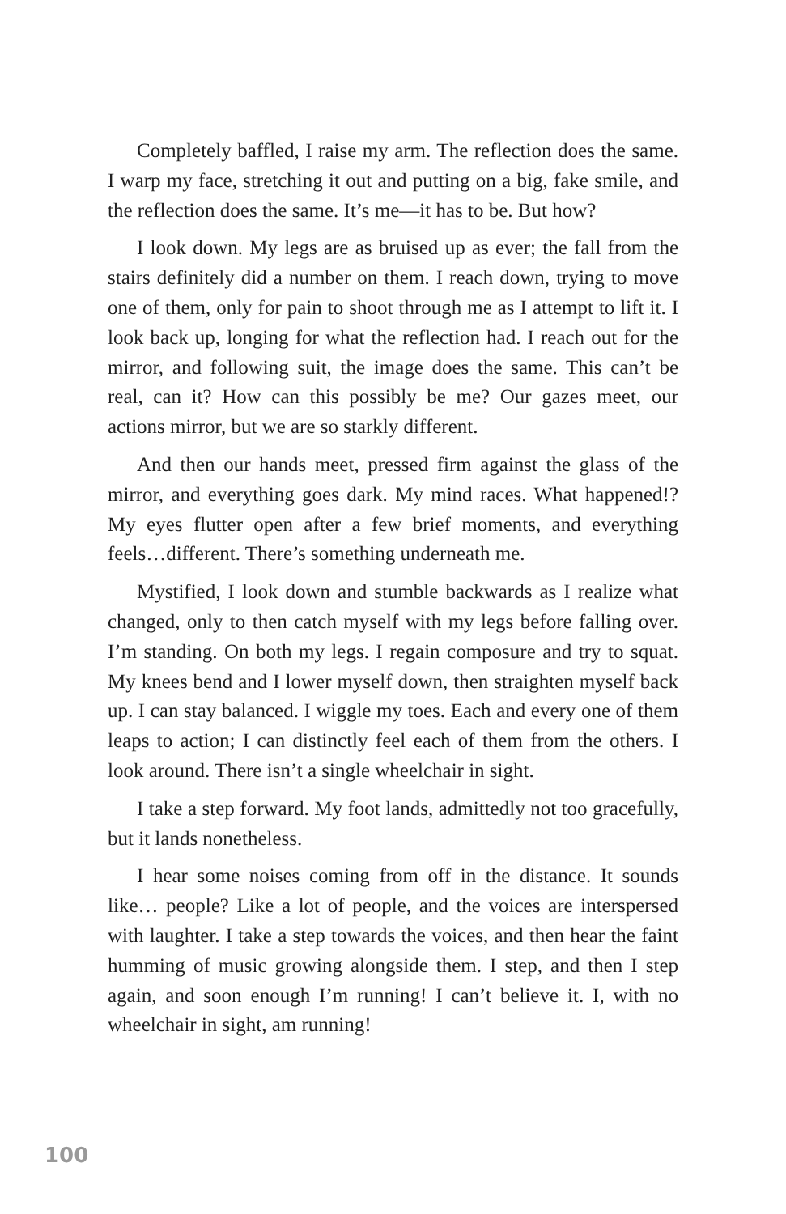Completely baffled, I raise my arm. The reflection does the same. I warp my face, stretching it out and putting on a big, fake smile, and the reflection does the same. It’s me—it has to be. But how?
I look down. My legs are as bruised up as ever; the fall from the stairs definitely did a number on them. I reach down, trying to move one of them, only for pain to shoot through me as I attempt to lift it. I look back up, longing for what the reflection had. I reach out for the mirror, and following suit, the image does the same. This can’t be real, can it? How can this possibly be me? Our gazes meet, our actions mirror, but we are so starkly different.
And then our hands meet, pressed firm against the glass of the mirror, and everything goes dark. My mind races. What happened!? My eyes flutter open after a few brief moments, and everything feels…different. There’s something underneath me.
Mystified, I look down and stumble backwards as I realize what changed, only to then catch myself with my legs before falling over. I’m standing. On both my legs. I regain composure and try to squat. My knees bend and I lower myself down, then straighten myself back up. I can stay balanced. I wiggle my toes. Each and every one of them leaps to action; I can distinctly feel each of them from the others. I look around. There isn’t a single wheelchair in sight.
I take a step forward. My foot lands, admittedly not too gracefully, but it lands nonetheless.
I hear some noises coming from off in the distance. It sounds like… people? Like a lot of people, and the voices are interspersed with laughter. I take a step towards the voices, and then hear the faint humming of music growing alongside them. I step, and then I step again, and soon enough I’m running! I can’t believe it. I, with no wheelchair in sight, am running!
100